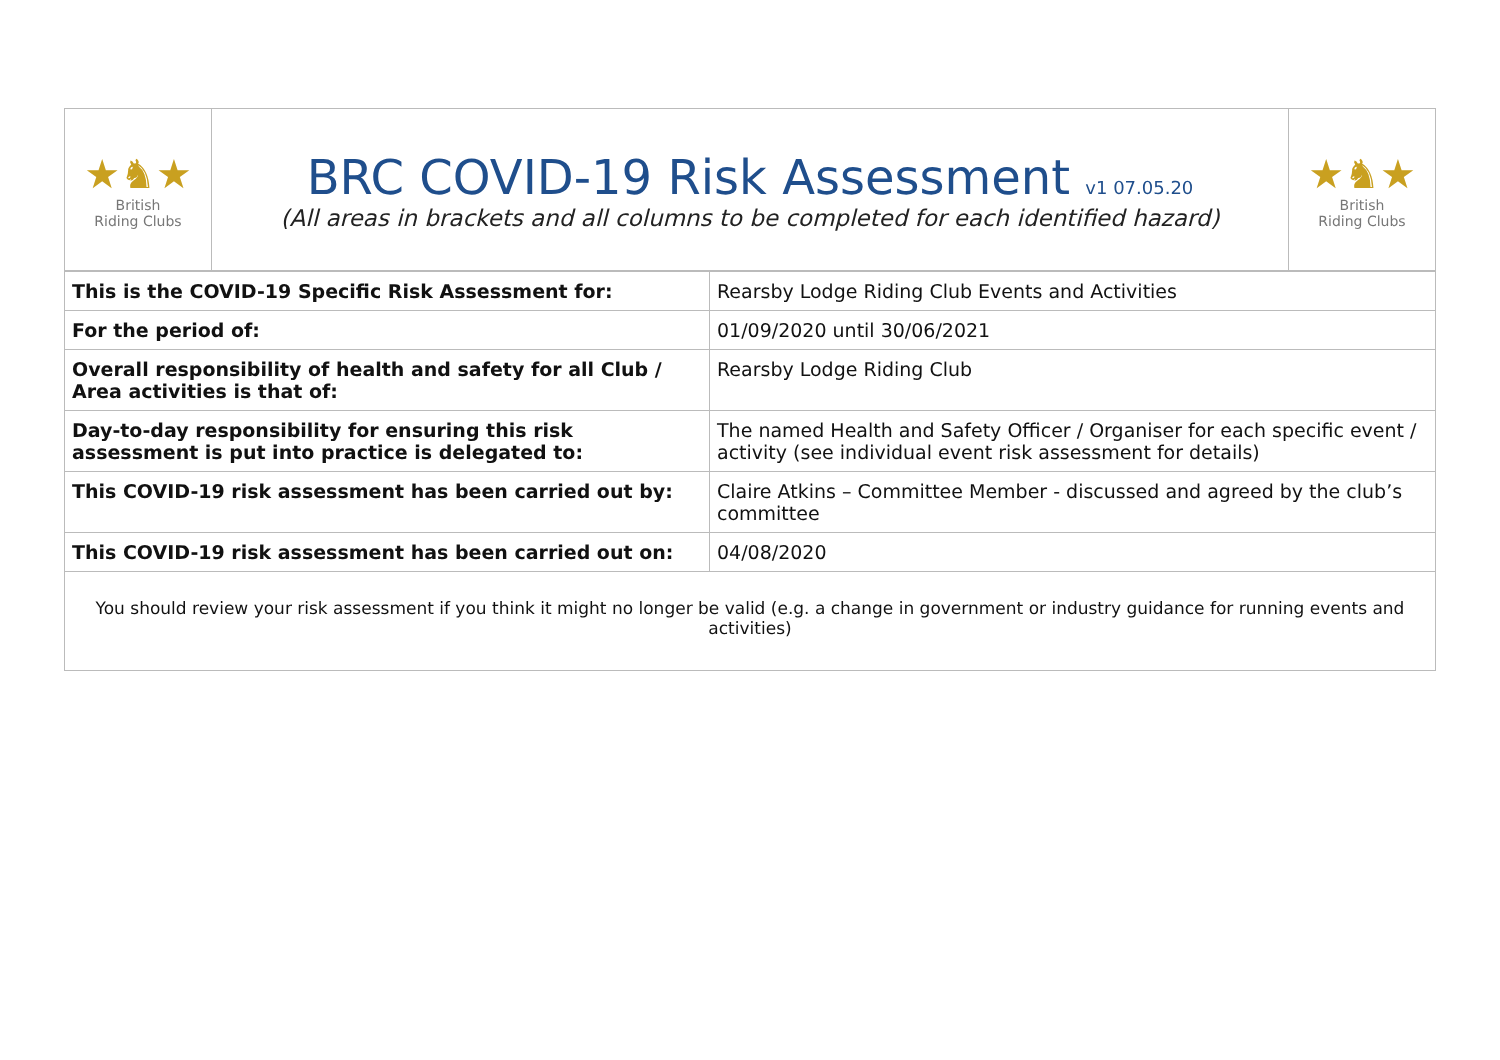| ★♞★ British Riding Clubs | BRC COVID-19 Risk Assessment v1 07.05.20 (All areas in brackets and all columns to be completed for each identified hazard) | ★♞★ British Riding Clubs |
| This is the COVID-19 Specific Risk Assessment for: | Rearsby Lodge Riding Club Events and Activities |
| For the period of: | 01/09/2020 until 30/06/2021 |
| Overall responsibility of health and safety for all Club / Area activities is that of: | Rearsby Lodge Riding Club |
| Day-to-day responsibility for ensuring this risk assessment is put into practice is delegated to: | The named Health and Safety Officer / Organiser for each specific event / activity (see individual event risk assessment for details) |
| This COVID-19 risk assessment has been carried out by: | Claire Atkins – Committee Member - discussed and agreed by the club’s committee |
| This COVID-19 risk assessment has been carried out on: | 04/08/2020 |
| You should review your risk assessment if you think it might no longer be valid (e.g. a change in government or industry guidance for running events and activities) | |